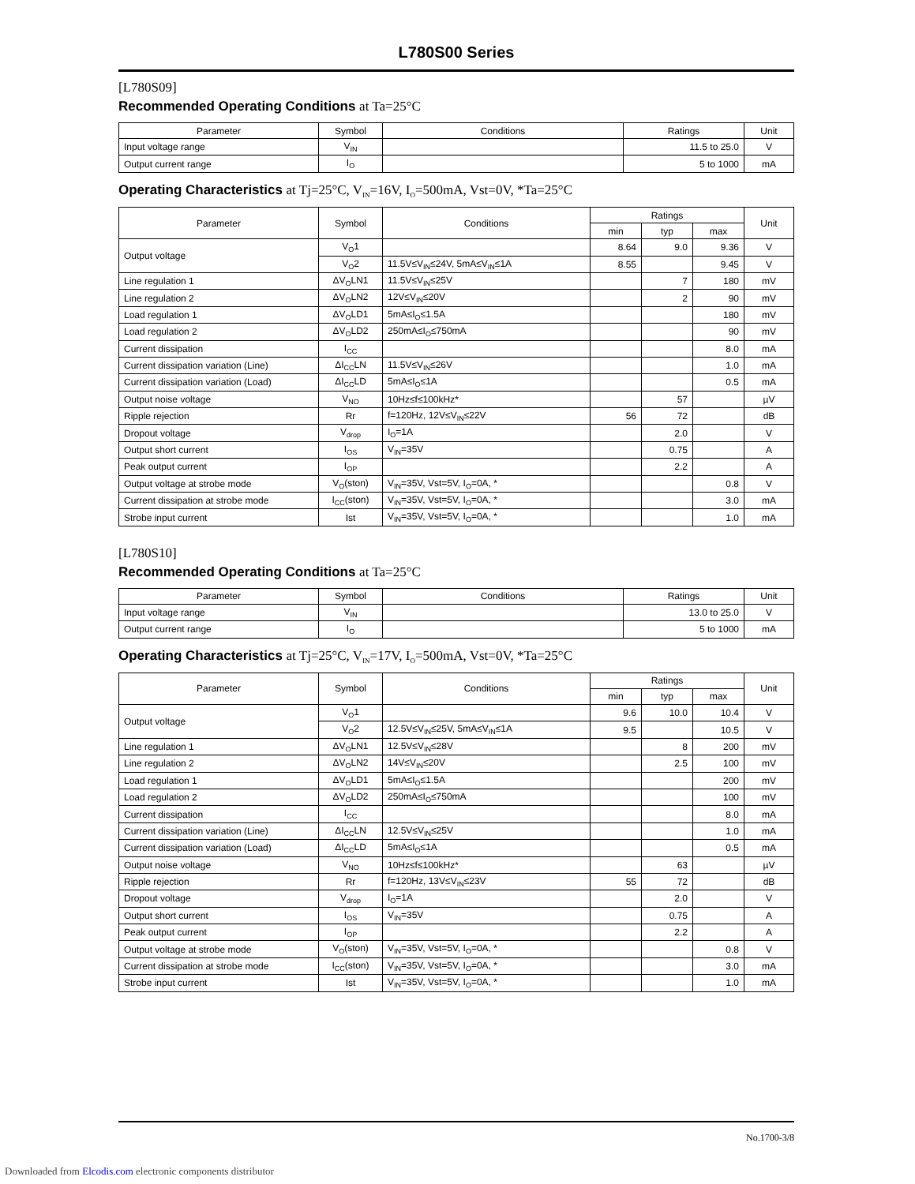L780S00 Series
[L780S09]
Recommended Operating Conditions at Ta=25°C
| Parameter | Symbol | Conditions | Ratings | Unit |
| --- | --- | --- | --- | --- |
| Input voltage range | V<sub>IN</sub> | | 11.5 to 25.0 | V |
| Output current range | I<sub>O</sub> | | 5 to 1000 | mA |
Operating Characteristics at Tj=25°C, V<sub>IN</sub>=16V, I<sub>O</sub>=500mA, Vst=0V, *Ta=25°C
| Parameter | Symbol | Conditions | Ratings | | | Unit |
| --- | --- | --- | --- | --- | --- | --- |
| | | | min | typ | max | |
| Output voltage | V<sub>O</sub>1 | | 8.64 | 9.0 | 9.36 | V |
| | V<sub>O</sub>2 | 11.5V≤V<sub>IN</sub>≤24V, 5mA≤V<sub>IN</sub>≤1A | 8.55 | | 9.45 | V |
| Line regulation 1 | ΔV<sub>O</sub>LN1 | 11.5V≤V<sub>IN</sub>≤25V | | 7 | 180 | mV |
| Line regulation 2 | ΔV<sub>O</sub>LN2 | 12V≤V<sub>IN</sub>≤20V | | 2 | 90 | mV |
| Load regulation 1 | ΔV<sub>O</sub>LD1 | 5mA≤I<sub>O</sub>≤1.5A | | | 180 | mV |
| Load regulation 2 | ΔV<sub>O</sub>LD2 | 250mA≤I<sub>O</sub>≤750mA | | | 90 | mV |
| Current dissipation | I<sub>CC</sub> | | | | 8.0 | mA |
| Current dissipation variation (Line) | ΔI<sub>CC</sub>LN | 11.5V≤V<sub>IN</sub>≤26V | | | 1.0 | mA |
| Current dissipation variation (Load) | ΔI<sub>CC</sub>LD | 5mA≤I<sub>O</sub>≤1A | | | 0.5 | mA |
| Output noise voltage | V<sub>NO</sub> | 10Hz≤f≤100kHz* | | 57 | | µV |
| Ripple rejection | Rr | f=120Hz, 12V≤V<sub>IN</sub>≤22V | 56 | 72 | | dB |
| Dropout voltage | V<sub>drop</sub> | I<sub>O</sub>=1A | | 2.0 | | V |
| Output short current | I<sub>OS</sub> | V<sub>IN</sub>=35V | | 0.75 | | A |
| Peak output current | I<sub>OP</sub> | | | 2.2 | | A |
| Output voltage at strobe mode | V<sub>O</sub>(ston) | V<sub>IN</sub>=35V, Vst=5V, I<sub>O</sub>=0A, * | | | 0.8 | V |
| Current dissipation at strobe mode | I<sub>CC</sub>(ston) | V<sub>IN</sub>=35V, Vst=5V, I<sub>O</sub>=0A, * | | | 3.0 | mA |
| Strobe input current | Ist | V<sub>IN</sub>=35V, Vst=5V, I<sub>O</sub>=0A, * | | | 1.0 | mA |
[L780S10]
Recommended Operating Conditions at Ta=25°C
| Parameter | Symbol | Conditions | Ratings | Unit |
| --- | --- | --- | --- | --- |
| Input voltage range | V<sub>IN</sub> | | 13.0 to 25.0 | V |
| Output current range | I<sub>O</sub> | | 5 to 1000 | mA |
Operating Characteristics at Tj=25°C, V<sub>IN</sub>=17V, I<sub>O</sub>=500mA, Vst=0V, *Ta=25°C
| Parameter | Symbol | Conditions | Ratings | | | Unit |
| --- | --- | --- | --- | --- | --- | --- |
| | | | min | typ | max | |
| Output voltage | V<sub>O</sub>1 | | 9.6 | 10.0 | 10.4 | V |
| | V<sub>O</sub>2 | 12.5V≤V<sub>IN</sub>≤25V, 5mA≤V<sub>IN</sub>≤1A | 9.5 | | 10.5 | V |
| Line regulation 1 | ΔV<sub>O</sub>LN1 | 12.5V≤V<sub>IN</sub>≤28V | | 8 | 200 | mV |
| Line regulation 2 | ΔV<sub>O</sub>LN2 | 14V≤V<sub>IN</sub>≤20V | | 2.5 | 100 | mV |
| Load regulation 1 | ΔV<sub>O</sub>LD1 | 5mA≤I<sub>O</sub>≤1.5A | | | 200 | mV |
| Load regulation 2 | ΔV<sub>O</sub>LD2 | 250mA≤I<sub>O</sub>≤750mA | | | 100 | mV |
| Current dissipation | I<sub>CC</sub> | | | | 8.0 | mA |
| Current dissipation variation (Line) | ΔI<sub>CC</sub>LN | 12.5V≤V<sub>IN</sub>≤25V | | | 1.0 | mA |
| Current dissipation variation (Load) | ΔI<sub>CC</sub>LD | 5mA≤I<sub>O</sub>≤1A | | | 0.5 | mA |
| Output noise voltage | V<sub>NO</sub> | 10Hz≤f≤100kHz* | | 63 | | µV |
| Ripple rejection | Rr | f=120Hz, 13V≤V<sub>IN</sub>≤23V | 55 | 72 | | dB |
| Dropout voltage | V<sub>drop</sub> | I<sub>O</sub>=1A | | 2.0 | | V |
| Output short current | I<sub>OS</sub> | V<sub>IN</sub>=35V | | 0.75 | | A |
| Peak output current | I<sub>OP</sub> | | | 2.2 | | A |
| Output voltage at strobe mode | V<sub>O</sub>(ston) | V<sub>IN</sub>=35V, Vst=5V, I<sub>O</sub>=0A, * | | | 0.8 | V |
| Current dissipation at strobe mode | I<sub>CC</sub>(ston) | V<sub>IN</sub>=35V, Vst=5V, I<sub>O</sub>=0A, * | | | 3.0 | mA |
| Strobe input current | Ist | V<sub>IN</sub>=35V, Vst=5V, I<sub>O</sub>=0A, * | | | 1.0 | mA |
No.1700-3/8
Downloaded from Elcodis.com electronic components distributor